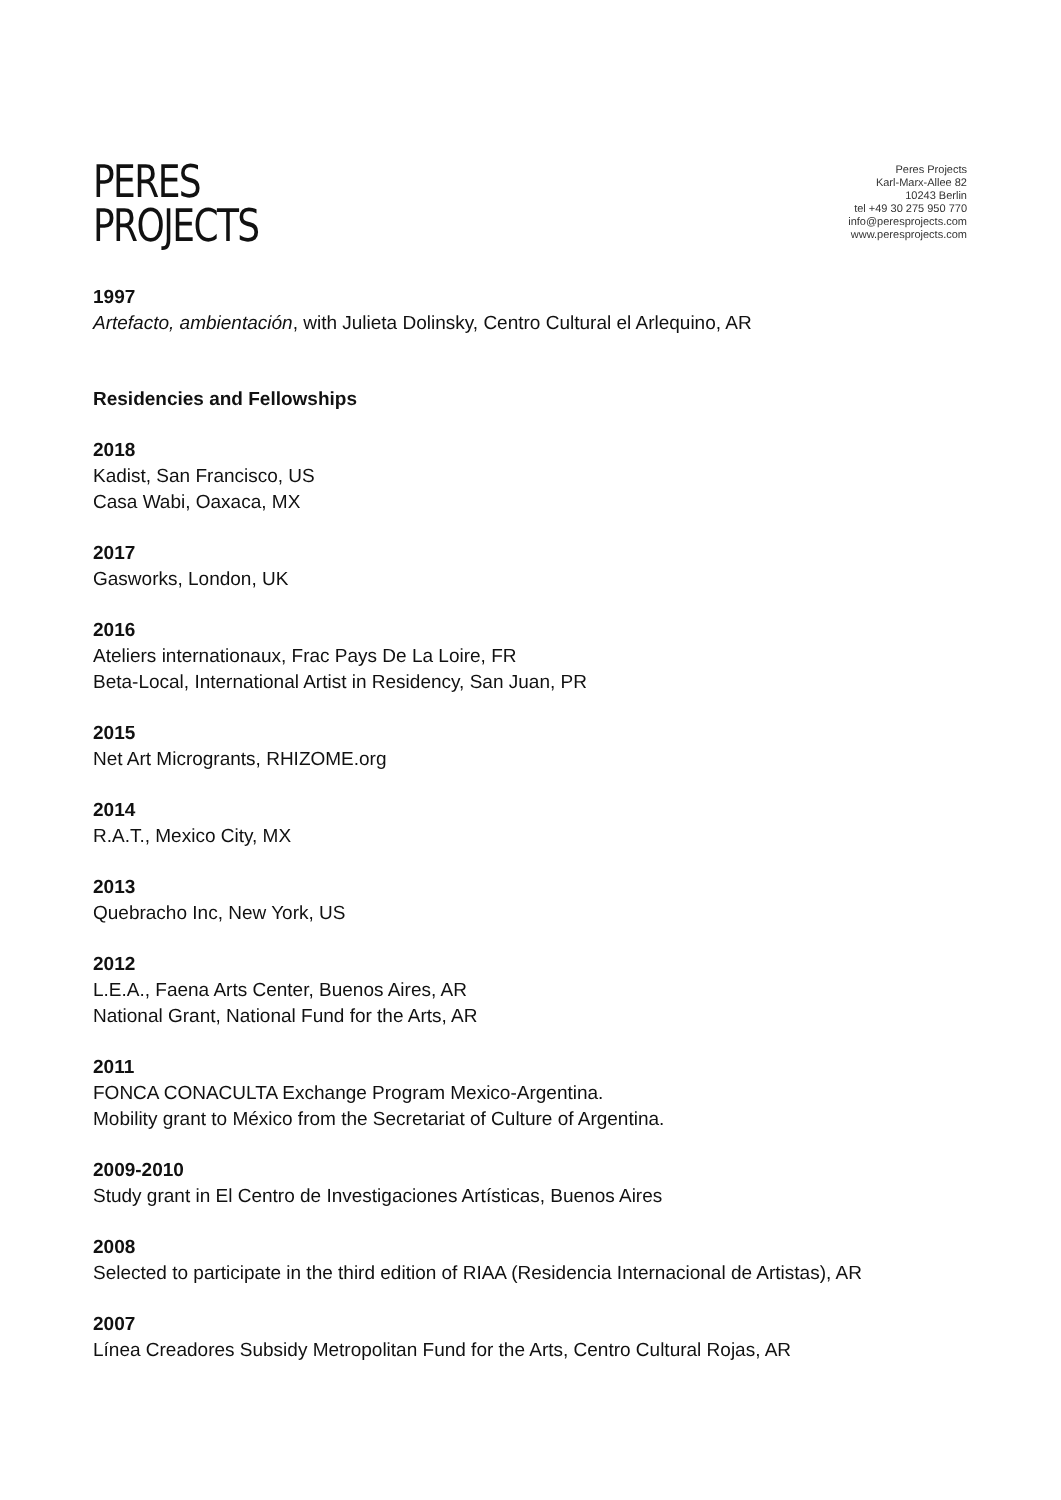PERES
PROJECTS
Peres Projects
Karl-Marx-Allee 82
10243 Berlin
tel +49 30 275 950 770
info@peresprojects.com
www.peresprojects.com
1997
Artefacto, ambientación, with Julieta Dolinsky, Centro Cultural el Arlequino, AR
Residencies and Fellowships
2018
Kadist, San Francisco, US
Casa Wabi, Oaxaca, MX
2017
Gasworks, London, UK
2016
Ateliers internationaux, Frac Pays De La Loire, FR
Beta-Local, International Artist in Residency, San Juan, PR
2015
Net Art Microgrants, RHIZOME.org
2014
R.A.T., Mexico City, MX
2013
Quebracho Inc, New York, US
2012
L.E.A., Faena Arts Center, Buenos Aires, AR
National Grant, National Fund for the Arts, AR
2011
FONCA CONACULTA Exchange Program Mexico-Argentina.
Mobility grant to México from the Secretariat of Culture of Argentina.
2009-2010
Study grant in El Centro de Investigaciones Artísticas, Buenos Aires
2008
Selected to participate in the third edition of RIAA (Residencia Internacional de Artistas), AR
2007
Línea Creadores Subsidy Metropolitan Fund for the Arts, Centro Cultural Rojas, AR